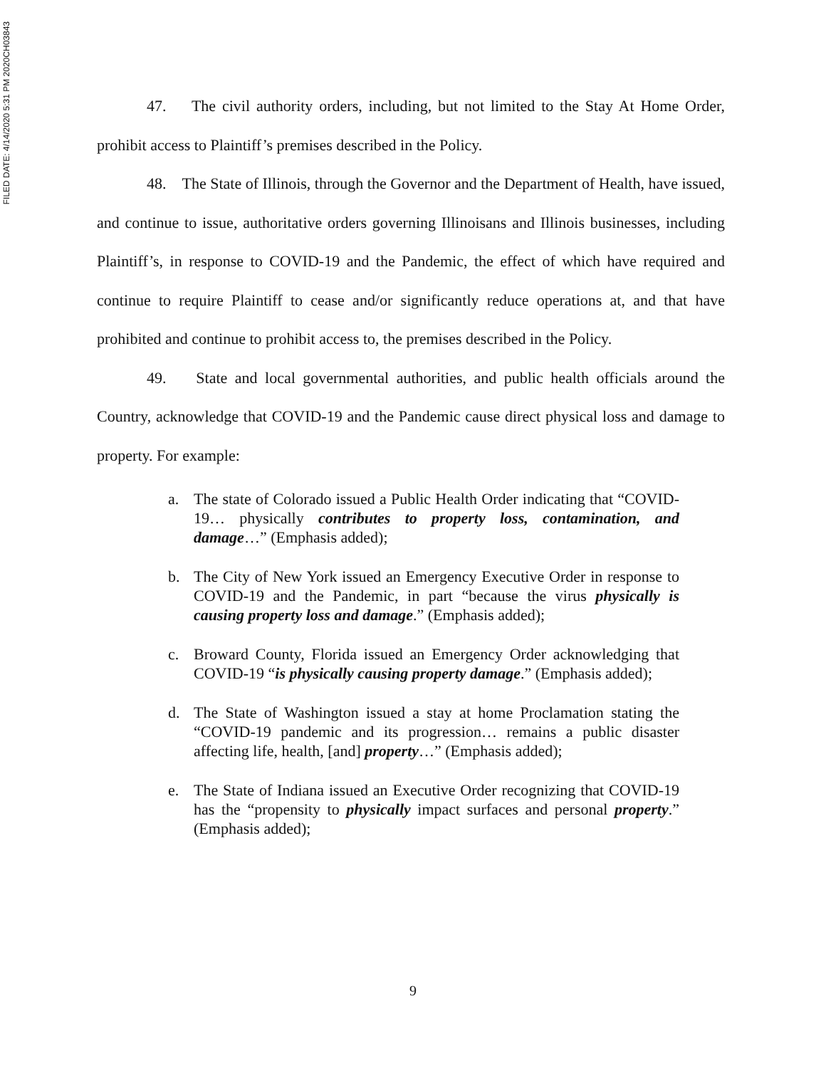FILED DATE: 4/14/2020 5:31 PM 2020CH03843
47. The civil authority orders, including, but not limited to the Stay At Home Order, prohibit access to Plaintiff’s premises described in the Policy.
48. The State of Illinois, through the Governor and the Department of Health, have issued, and continue to issue, authoritative orders governing Illinoisans and Illinois businesses, including Plaintiff’s, in response to COVID-19 and the Pandemic, the effect of which have required and continue to require Plaintiff to cease and/or significantly reduce operations at, and that have prohibited and continue to prohibit access to, the premises described in the Policy.
49. State and local governmental authorities, and public health officials around the Country, acknowledge that COVID-19 and the Pandemic cause direct physical loss and damage to property. For example:
a. The state of Colorado issued a Public Health Order indicating that “COVID-19… physically contributes to property loss, contamination, and damage…” (Emphasis added);
b. The City of New York issued an Emergency Executive Order in response to COVID-19 and the Pandemic, in part “because the virus physically is causing property loss and damage.” (Emphasis added);
c. Broward County, Florida issued an Emergency Order acknowledging that COVID-19 “is physically causing property damage.” (Emphasis added);
d. The State of Washington issued a stay at home Proclamation stating the “COVID-19 pandemic and its progression… remains a public disaster affecting life, health, [and] property…” (Emphasis added);
e. The State of Indiana issued an Executive Order recognizing that COVID-19 has the “propensity to physically impact surfaces and personal property.” (Emphasis added);
9